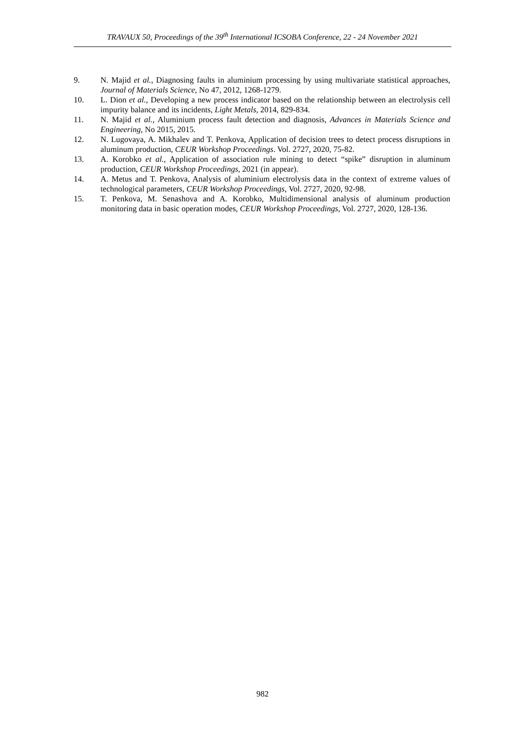TRAVAUX 50, Proceedings of the 39<sup>th</sup> International ICSOBA Conference, 22 - 24 November 2021
9. N. Majid et al., Diagnosing faults in aluminium processing by using multivariate statistical approaches, Journal of Materials Science, No 47, 2012, 1268-1279.
10. L. Dion et al., Developing a new process indicator based on the relationship between an electrolysis cell impurity balance and its incidents, Light Metals, 2014, 829-834.
11. N. Majid et al., Aluminium process fault detection and diagnosis, Advances in Materials Science and Engineering, No 2015, 2015.
12. N. Lugovaya, A. Mikhalev and T. Penkova, Application of decision trees to detect process disruptions in aluminum production, CEUR Workshop Proceedings. Vol. 2727, 2020, 75-82.
13. A. Korobko et al., Application of association rule mining to detect “spike” disruption in aluminum production, CEUR Workshop Proceedings, 2021 (in appear).
14. A. Metus and T. Penkova, Analysis of aluminium electrolysis data in the context of extreme values of technological parameters, CEUR Workshop Proceedings, Vol. 2727, 2020, 92-98.
15. T. Penkova, M. Senashova and A. Korobko, Multidimensional analysis of aluminum production monitoring data in basic operation modes, CEUR Workshop Proceedings, Vol. 2727, 2020, 128-136.
982